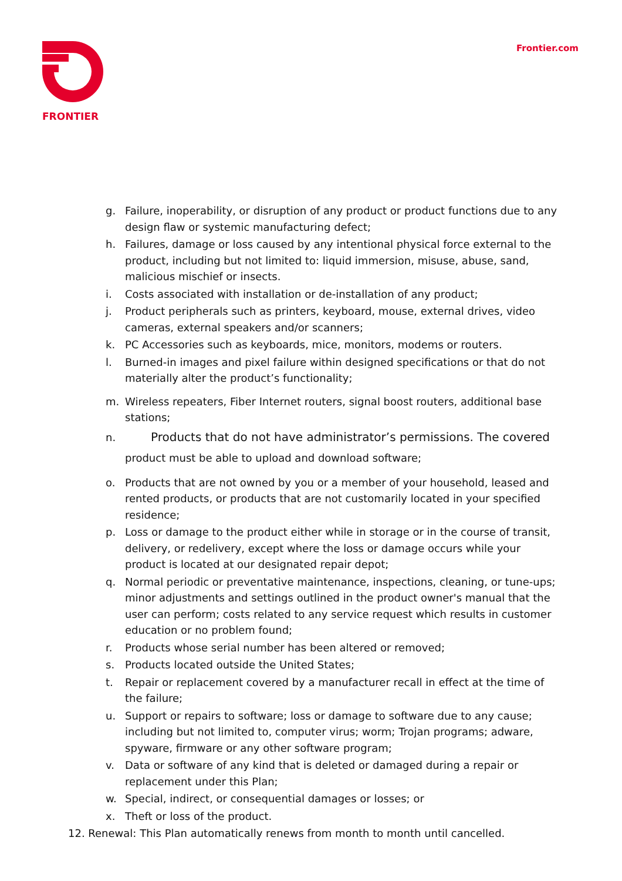FRONTIER Frontier.com
g. Failure, inoperability, or disruption of any product or product functions due to any design flaw or systemic manufacturing defect;
h. Failures, damage or loss caused by any intentional physical force external to the product, including but not limited to: liquid immersion, misuse, abuse, sand, malicious mischief or insects.
i. Costs associated with installation or de-installation of any product;
j. Product peripherals such as printers, keyboard, mouse, external drives, video cameras, external speakers and/or scanners;
k. PC Accessories such as keyboards, mice, monitors, modems or routers.
l. Burned-in images and pixel failure within designed specifications or that do not materially alter the product’s functionality;
m. Wireless repeaters, Fiber Internet routers, signal boost routers, additional base stations;
n. Products that do not have administrator’s permissions. The covered
product must be able to upload and download software;
o. Products that are not owned by you or a member of your household, leased and rented products, or products that are not customarily located in your specified residence;
p. Loss or damage to the product either while in storage or in the course of transit, delivery, or redelivery, except where the loss or damage occurs while your product is located at our designated repair depot;
q. Normal periodic or preventative maintenance, inspections, cleaning, or tune-ups; minor adjustments and settings outlined in the product owner's manual that the user can perform; costs related to any service request which results in customer education or no problem found;
r. Products whose serial number has been altered or removed;
s. Products located outside the United States;
t. Repair or replacement covered by a manufacturer recall in effect at the time of the failure;
u. Support or repairs to software; loss or damage to software due to any cause; including but not limited to, computer virus; worm; Trojan programs; adware, spyware, firmware or any other software program;
v. Data or software of any kind that is deleted or damaged during a repair or replacement under this Plan;
w. Special, indirect, or consequential damages or losses; or
x. Theft or loss of the product.
12. Renewal: This Plan automatically renews from month to month until cancelled.